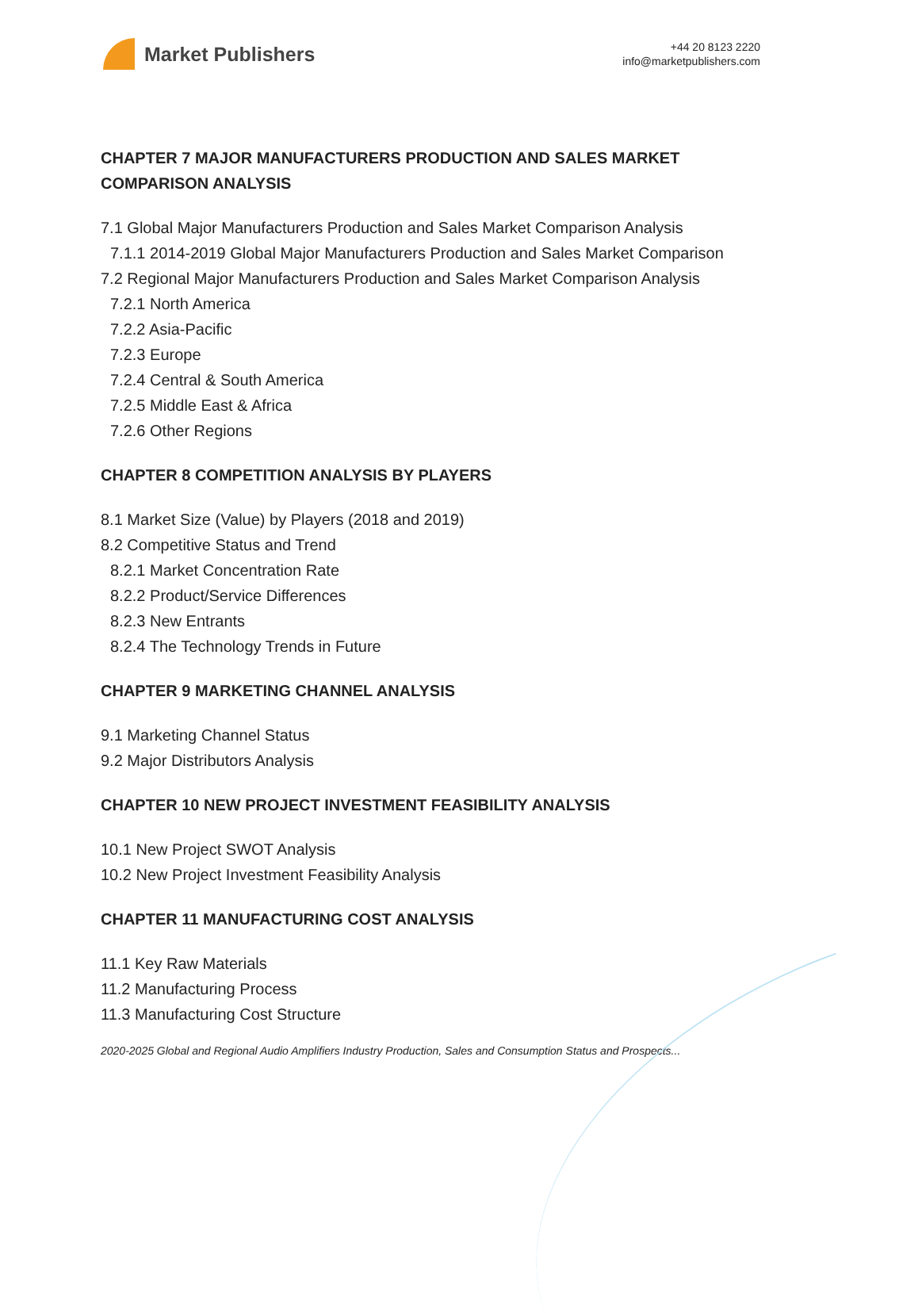Market Publishers
+44 20 8123 2220
info@marketpublishers.com
CHAPTER 7 MAJOR MANUFACTURERS PRODUCTION AND SALES MARKET COMPARISON ANALYSIS
7.1 Global Major Manufacturers Production and Sales Market Comparison Analysis
7.1.1 2014-2019 Global Major Manufacturers Production and Sales Market Comparison
7.2 Regional Major Manufacturers Production and Sales Market Comparison Analysis
7.2.1 North America
7.2.2 Asia-Pacific
7.2.3 Europe
7.2.4 Central & South America
7.2.5 Middle East & Africa
7.2.6 Other Regions
CHAPTER 8 COMPETITION ANALYSIS BY PLAYERS
8.1 Market Size (Value) by Players (2018 and 2019)
8.2 Competitive Status and Trend
8.2.1 Market Concentration Rate
8.2.2 Product/Service Differences
8.2.3 New Entrants
8.2.4 The Technology Trends in Future
CHAPTER 9 MARKETING CHANNEL ANALYSIS
9.1 Marketing Channel Status
9.2 Major Distributors Analysis
CHAPTER 10 NEW PROJECT INVESTMENT FEASIBILITY ANALYSIS
10.1 New Project SWOT Analysis
10.2 New Project Investment Feasibility Analysis
CHAPTER 11 MANUFACTURING COST ANALYSIS
11.1 Key Raw Materials
11.2 Manufacturing Process
11.3 Manufacturing Cost Structure
2020-2025 Global and Regional Audio Amplifiers Industry Production, Sales and Consumption Status and Prospects...